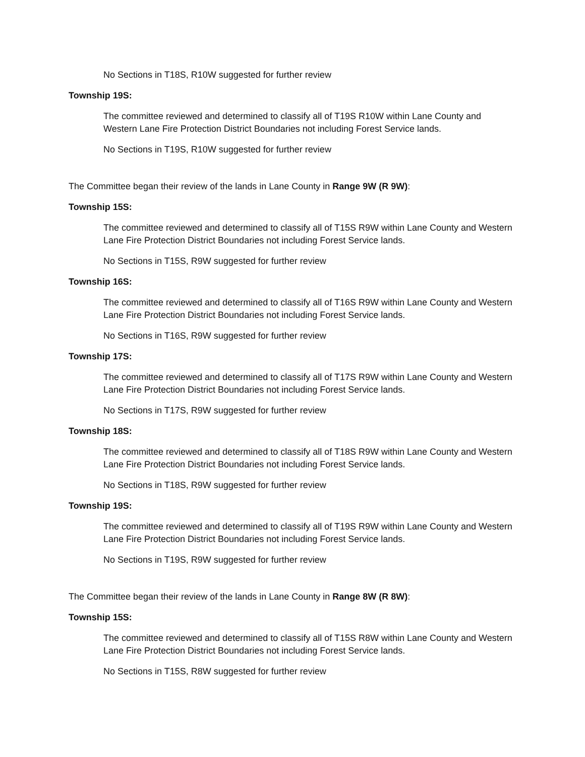No Sections in T18S, R10W suggested for further review
Township 19S:
The committee reviewed and determined to classify all of T19S R10W within Lane County and Western Lane Fire Protection District Boundaries not including Forest Service lands.
No Sections in T19S, R10W suggested for further review
The Committee began their review of the lands in Lane County in Range 9W (R 9W):
Township 15S:
The committee reviewed and determined to classify all of T15S R9W within Lane County and Western Lane Fire Protection District Boundaries not including Forest Service lands.
No Sections in T15S, R9W suggested for further review
Township 16S:
The committee reviewed and determined to classify all of T16S R9W within Lane County and Western Lane Fire Protection District Boundaries not including Forest Service lands.
No Sections in T16S, R9W suggested for further review
Township 17S:
The committee reviewed and determined to classify all of T17S R9W within Lane County and Western Lane Fire Protection District Boundaries not including Forest Service lands.
No Sections in T17S, R9W suggested for further review
Township 18S:
The committee reviewed and determined to classify all of T18S R9W within Lane County and Western Lane Fire Protection District Boundaries not including Forest Service lands.
No Sections in T18S, R9W suggested for further review
Township 19S:
The committee reviewed and determined to classify all of T19S R9W within Lane County and Western Lane Fire Protection District Boundaries not including Forest Service lands.
No Sections in T19S, R9W suggested for further review
The Committee began their review of the lands in Lane County in Range 8W (R 8W):
Township 15S:
The committee reviewed and determined to classify all of T15S R8W within Lane County and Western Lane Fire Protection District Boundaries not including Forest Service lands.
No Sections in T15S, R8W suggested for further review